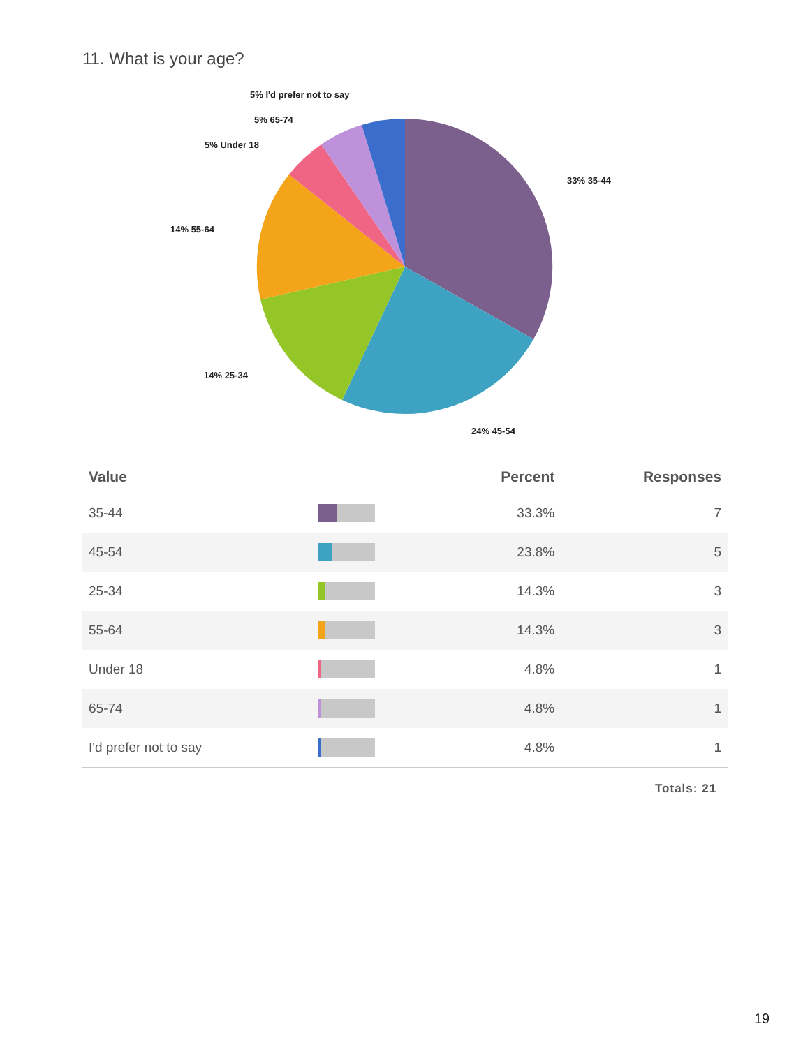11. What is your age?
33% 35-44
24% 45-54
14% 25-34
14% 55-64
5% Under 18
5% 65-74
5% I'd prefer not to say
| Value | | Percent | Responses |
| --- | --- | --- | --- |
| 35-44 | | 33.3% | 7 |
| 45-54 | | 23.8% | 5 |
| 25-34 | | 14.3% | 3 |
| 55-64 | | 14.3% | 3 |
| Under 18 | | 4.8% | 1 |
| 65-74 | | 4.8% | 1 |
| I'd prefer not to say | | 4.8% | 1 |
Totals: 21
19